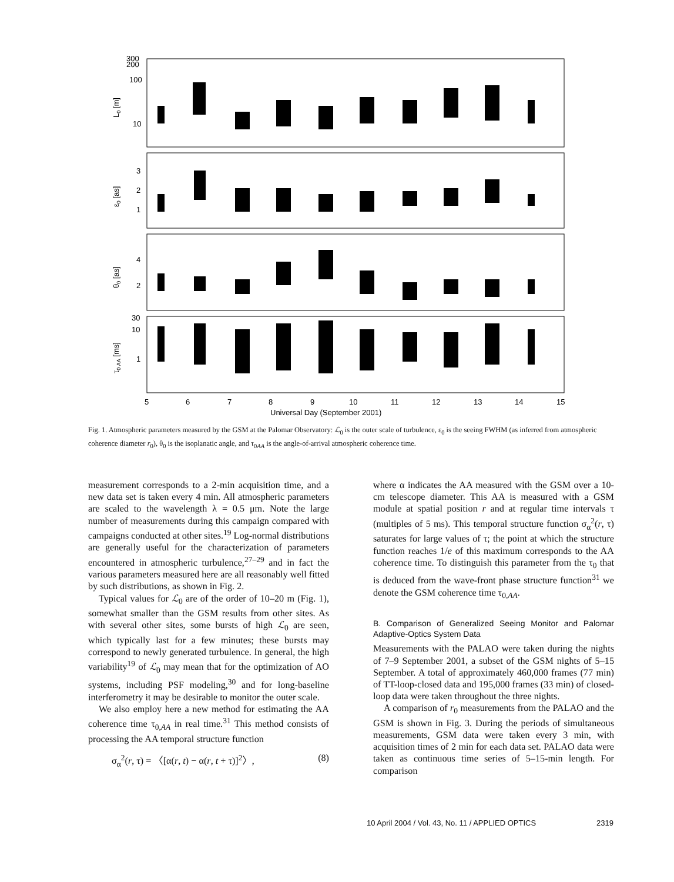300
200
100
10
3
2
1
4
2
30
10
1
5
6
7
8
9
10
11
12
13
14
15
Universal Day (September 2001)
L0 [m]
ε0 [as]
θ0 [as]
τ0 AA [ms]
Fig. 1. Atmospheric parameters measured by the GSM at the Palomar Observatory: ℒ<sub>0</sub> is the outer scale of turbulence, ε<sub>0</sub> is the seeing FWHM (as inferred from atmospheric coherence diameter r<sub>0</sub>), θ<sub>0</sub> is the isoplanatic angle, and τ<sub>0AA</sub> is the angle-of-arrival atmospheric coherence time.
measurement corresponds to a 2-min acquisition time, and a new data set is taken every 4 min. All atmospheric parameters are scaled to the wavelength λ = 0.5 μm. Note the large number of measurements during this campaign compared with campaigns conducted at other sites.<sup>19</sup> Log-normal distributions are generally useful for the characterization of parameters encountered in atmospheric turbulence,<sup>27–29</sup> and in fact the various parameters measured here are all reasonably well fitted by such distributions, as shown in Fig. 2.
Typical values for ℒ<sub>0</sub> are of the order of 10–20 m (Fig. 1), somewhat smaller than the GSM results from other sites. As with several other sites, some bursts of high ℒ<sub>0</sub> are seen, which typically last for a few minutes; these bursts may correspond to newly generated turbulence. In general, the high variability<sup>19</sup> of ℒ<sub>0</sub> may mean that for the optimization of AO systems, including PSF modeling,<sup>30</sup> and for long-baseline interferometry it may be desirable to monitor the outer scale.
We also employ here a new method for estimating the AA coherence time τ<sub>0,AA</sub> in real time.<sup>31</sup> This method consists of processing the AA temporal structure function
σ<sub>α</sub><sup>2</sup>(r, τ) = 〈[α(r, t) − α(r, t + τ)]<sup>2</sup>〉, (8)
where α indicates the AA measured with the GSM over a 10-cm telescope diameter. This AA is measured with a GSM module at spatial position r and at regular time intervals τ (multiples of 5 ms). This temporal structure function σ<sub>α</sub><sup>2</sup>(r, τ) saturates for large values of τ; the point at which the structure function reaches 1/e of this maximum corresponds to the AA coherence time. To distinguish this parameter from the τ<sub>0</sub> that is deduced from the wave-front phase structure function<sup>31</sup> we denote the GSM coherence time τ<sub>0,AA</sub>.
B. Comparison of Generalized Seeing Monitor and Palomar Adaptive-Optics System Data
Measurements with the PALAO were taken during the nights of 7–9 September 2001, a subset of the GSM nights of 5–15 September. A total of approximately 460,000 frames (77 min) of TT-loop-closed data and 195,000 frames (33 min) of closed-loop data were taken throughout the three nights.
A comparison of r<sub>0</sub> measurements from the PALAO and the GSM is shown in Fig. 3. During the periods of simultaneous measurements, GSM data were taken every 3 min, with acquisition times of 2 min for each data set. PALAO data were taken as continuous time series of 5–15-min length. For comparison
10 April 2004 / Vol. 43, No. 11 / APPLIED OPTICS 2319